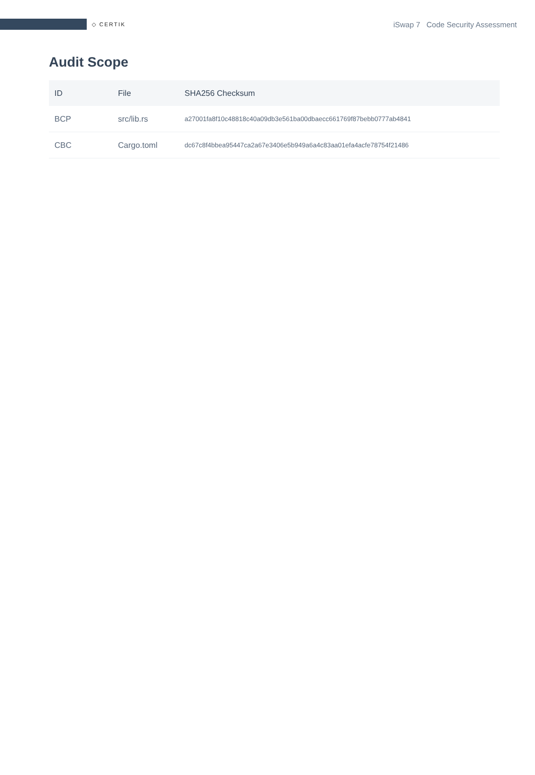◇ CERTIK
iSwap 7 Code Security Assessment
Audit Scope
| ID | File | SHA256 Checksum |
| --- | --- | --- |
| BCP | src/lib.rs | a27001fa8f10c48818c40a09db3e561ba00dbaecc661769f87bebb0777ab4841 |
| CBC | Cargo.toml | dc67c8f4bbea95447ca2a67e3406e5b949a6a4c83aa01efa4acfe78754f21486 |